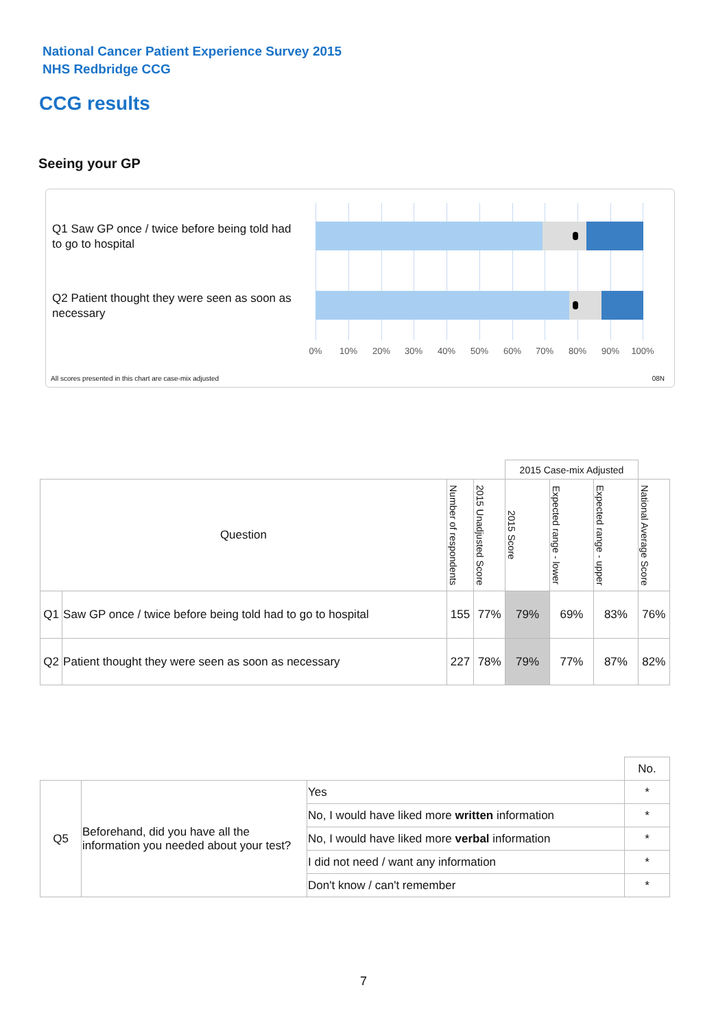National Cancer Patient Experience Survey 2015
NHS Redbridge CCG
CCG results
Seeing your GP
Q1 Saw GP once / twice before being told had to go to hospital
Q2 Patient thought they were seen as soon as necessary
0% 10% 20% 30% 40% 50% 60% 70% 80% 90% 100%
All scores presented in this chart are case-mix adjusted
08N
| | | | | 2015 Case-mix Adjusted | | | |
| Question | | Number of respondents | 2015 Unadjusted Score | 2015 Score | Expected range - lower | Expected range - upper | National Average Score |
| Q1 | Saw GP once / twice before being told had to go to hospital | 155 | 77% | 79% | 69% | 83% | 76% |
| Q2 | Patient thought they were seen as soon as necessary | 227 | 78% | 79% | 77% | 87% | 82% |
| | | | No. |
| Q5 | Beforehand, did you have all the information you needed about your test? | Yes | * |
| | | No, I would have liked more written information | * |
| | | No, I would have liked more verbal information | * |
| | | I did not need / want any information | * |
| | | Don't know / can't remember | * |
7